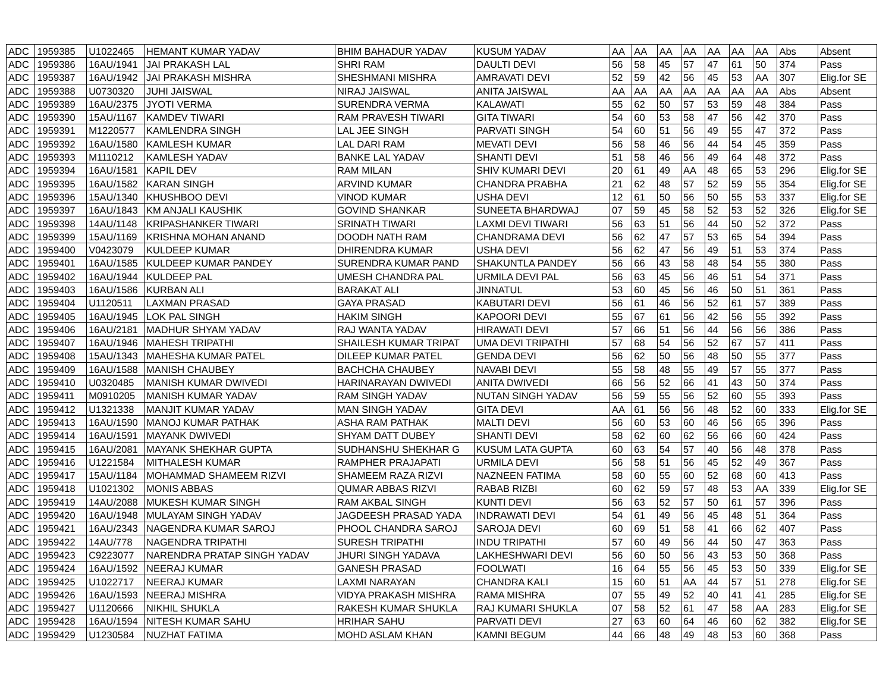| ADC | 1959385 | U1022465 | HEMANT KUMAR YADAV | BHIM BAHADUR YADAV | KUSUM YADAV | AA | AA | AA | AA | AA | AA | AA | Abs | Absent |
| ADC | 1959386 | 16AU/1941 | JAI PRAKASH LAL | SHRI RAM | DAULTI DEVI | 56 | 58 | 45 | 57 | 47 | 61 | 50 | 374 | Pass |
| ADC | 1959387 | 16AU/1942 | JAI PRAKASH MISHRA | SHESHMANI MISHRA | AMRAVATI DEVI | 52 | 59 | 42 | 56 | 45 | 53 | AA | 307 | Elig.for SE |
| ADC | 1959388 | U0730320 | JUHI JAISWAL | NIRAJ JAISWAL | ANITA JAISWAL | AA | AA | AA | AA | AA | AA | AA | Abs | Absent |
| ADC | 1959389 | 16AU/2375 | JYOTI VERMA | SURENDRA VERMA | KALAWATI | 55 | 62 | 50 | 57 | 53 | 59 | 48 | 384 | Pass |
| ADC | 1959390 | 15AU/1167 | KAMDEV TIWARI | RAM PRAVESH TIWARI | GITA TIWARI | 54 | 60 | 53 | 58 | 47 | 56 | 42 | 370 | Pass |
| ADC | 1959391 | M1220577 | KAMLENDRA SINGH | LAL JEE SINGH | PARVATI SINGH | 54 | 60 | 51 | 56 | 49 | 55 | 47 | 372 | Pass |
| ADC | 1959392 | 16AU/1580 | KAMLESH KUMAR | LAL DARI RAM | MEVATI DEVI | 56 | 58 | 46 | 56 | 44 | 54 | 45 | 359 | Pass |
| ADC | 1959393 | M1110212 | KAMLESH YADAV | BANKE LAL YADAV | SHANTI DEVI | 51 | 58 | 46 | 56 | 49 | 64 | 48 | 372 | Pass |
| ADC | 1959394 | 16AU/1581 | KAPIL DEV | RAM MILAN | SHIV KUMARI DEVI | 20 | 61 | 49 | AA | 48 | 65 | 53 | 296 | Elig.for SE |
| ADC | 1959395 | 16AU/1582 | KARAN SINGH | ARVIND KUMAR | CHANDRA PRABHA | 21 | 62 | 48 | 57 | 52 | 59 | 55 | 354 | Elig.for SE |
| ADC | 1959396 | 15AU/1340 | KHUSHBOO DEVI | VINOD KUMAR | USHA DEVI | 12 | 61 | 50 | 56 | 50 | 55 | 53 | 337 | Elig.for SE |
| ADC | 1959397 | 16AU/1843 | KM ANJALI KAUSHIK | GOVIND SHANKAR | SUNEETA BHARDWAJ | 07 | 59 | 45 | 58 | 52 | 53 | 52 | 326 | Elig.for SE |
| ADC | 1959398 | 14AU/1148 | KRIPASHANKER TIWARI | SRINATH TIWARI | LAXMI DEVI TIWARI | 56 | 63 | 51 | 56 | 44 | 50 | 52 | 372 | Pass |
| ADC | 1959399 | 15AU/1169 | KRISHNA MOHAN ANAND | DOODH NATH RAM | CHANDRAMA DEVI | 56 | 62 | 47 | 57 | 53 | 65 | 54 | 394 | Pass |
| ADC | 1959400 | V0423079 | KULDEEP KUMAR | DHIRENDRA KUMAR | USHA DEVI | 56 | 62 | 47 | 56 | 49 | 51 | 53 | 374 | Pass |
| ADC | 1959401 | 16AU/1585 | KULDEEP KUMAR PANDEY | SURENDRA KUMAR PAND | SHAKUNTLA PANDEY | 56 | 66 | 43 | 58 | 48 | 54 | 55 | 380 | Pass |
| ADC | 1959402 | 16AU/1944 | KULDEEP PAL | UMESH CHANDRA PAL | URMILA DEVI PAL | 56 | 63 | 45 | 56 | 46 | 51 | 54 | 371 | Pass |
| ADC | 1959403 | 16AU/1586 | KURBAN ALI | BARAKAT ALI | JINNATUL | 53 | 60 | 45 | 56 | 46 | 50 | 51 | 361 | Pass |
| ADC | 1959404 | U1120511 | LAXMAN PRASAD | GAYA PRASAD | KABUTARI DEVI | 56 | 61 | 46 | 56 | 52 | 61 | 57 | 389 | Pass |
| ADC | 1959405 | 16AU/1945 | LOK PAL SINGH | HAKIM SINGH | KAPOORI DEVI | 55 | 67 | 61 | 56 | 42 | 56 | 55 | 392 | Pass |
| ADC | 1959406 | 16AU/2181 | MADHUR SHYAM YADAV | RAJ WANTA YADAV | HIRAWATI DEVI | 57 | 66 | 51 | 56 | 44 | 56 | 56 | 386 | Pass |
| ADC | 1959407 | 16AU/1946 | MAHESH TRIPATHI | SHAILESH KUMAR TRIPAT | UMA DEVI TRIPATHI | 57 | 68 | 54 | 56 | 52 | 67 | 57 | 411 | Pass |
| ADC | 1959408 | 15AU/1343 | MAHESHA KUMAR PATEL | DILEEP KUMAR PATEL | GENDA DEVI | 56 | 62 | 50 | 56 | 48 | 50 | 55 | 377 | Pass |
| ADC | 1959409 | 16AU/1588 | MANISH CHAUBEY | BACHCHA CHAUBEY | NAVABI DEVI | 55 | 58 | 48 | 55 | 49 | 57 | 55 | 377 | Pass |
| ADC | 1959410 | U0320485 | MANISH KUMAR DWIVEDI | HARINARAYAN DWIVEDI | ANITA DWIVEDI | 66 | 56 | 52 | 66 | 41 | 43 | 50 | 374 | Pass |
| ADC | 1959411 | M0910205 | MANISH KUMAR YADAV | RAM SINGH YADAV | NUTAN SINGH YADAV | 56 | 59 | 55 | 56 | 52 | 60 | 55 | 393 | Pass |
| ADC | 1959412 | U1321338 | MANJIT KUMAR YADAV | MAN SINGH YADAV | GITA DEVI | AA | 61 | 56 | 56 | 48 | 52 | 60 | 333 | Elig.for SE |
| ADC | 1959413 | 16AU/1590 | MANOJ KUMAR PATHAK | ASHA RAM PATHAK | MALTI DEVI | 56 | 60 | 53 | 60 | 46 | 56 | 65 | 396 | Pass |
| ADC | 1959414 | 16AU/1591 | MAYANK DWIVEDI | SHYAM DATT DUBEY | SHANTI DEVI | 58 | 62 | 60 | 62 | 56 | 66 | 60 | 424 | Pass |
| ADC | 1959415 | 16AU/2081 | MAYANK SHEKHAR GUPTA | SUDHANSHU SHEKHAR G | KUSUM LATA GUPTA | 60 | 63 | 54 | 57 | 40 | 56 | 48 | 378 | Pass |
| ADC | 1959416 | U1221584 | MITHALESH KUMAR | RAMPHER PRAJAPATI | URMILA DEVI | 56 | 58 | 51 | 56 | 45 | 52 | 49 | 367 | Pass |
| ADC | 1959417 | 15AU/1184 | MOHAMMAD SHAMEEM RIZVI | SHAMEEM RAZA RIZVI | NAZNEEN FATIMA | 58 | 60 | 55 | 60 | 52 | 68 | 60 | 413 | Pass |
| ADC | 1959418 | U1021302 | MONIS ABBAS | QUMAR ABBAS RIZVI | RABAB RIZBI | 60 | 62 | 59 | 57 | 48 | 53 | AA | 339 | Elig.for SE |
| ADC | 1959419 | 14AU/2088 | MUKESH KUMAR SINGH | RAM AKBAL SINGH | KUNTI DEVI | 56 | 63 | 52 | 57 | 50 | 61 | 57 | 396 | Pass |
| ADC | 1959420 | 16AU/1948 | MULAYAM SINGH YADAV | JAGDEESH PRASAD YADA | INDRAWATI DEVI | 54 | 61 | 49 | 56 | 45 | 48 | 51 | 364 | Pass |
| ADC | 1959421 | 16AU/2343 | NAGENDRA KUMAR SAROJ | PHOOL CHANDRA SAROJ | SAROJA DEVI | 60 | 69 | 51 | 58 | 41 | 66 | 62 | 407 | Pass |
| ADC | 1959422 | 14AU/778 | NAGENDRA TRIPATHI | SURESH TRIPATHI | INDU TRIPATHI | 57 | 60 | 49 | 56 | 44 | 50 | 47 | 363 | Pass |
| ADC | 1959423 | C9223077 | NARENDRA PRATAP SINGH YADAV | JHURI SINGH YADAVA | LAKHESHWARI DEVI | 56 | 60 | 50 | 56 | 43 | 53 | 50 | 368 | Pass |
| ADC | 1959424 | 16AU/1592 | NEERAJ KUMAR | GANESH PRASAD | FOOLWATI | 16 | 64 | 55 | 56 | 45 | 53 | 50 | 339 | Elig.for SE |
| ADC | 1959425 | U1022717 | NEERAJ KUMAR | LAXMI NARAYAN | CHANDRA KALI | 15 | 60 | 51 | AA | 44 | 57 | 51 | 278 | Elig.for SE |
| ADC | 1959426 | 16AU/1593 | NEERAJ MISHRA | VIDYA PRAKASH MISHRA | RAMA MISHRA | 07 | 55 | 49 | 52 | 40 | 41 | 41 | 285 | Elig.for SE |
| ADC | 1959427 | U1120666 | NIKHIL SHUKLA | RAKESH KUMAR SHUKLA | RAJ KUMARI SHUKLA | 07 | 58 | 52 | 61 | 47 | 58 | AA | 283 | Elig.for SE |
| ADC | 1959428 | 16AU/1594 | NITESH KUMAR SAHU | HRIHAR SAHU | PARVATI DEVI | 27 | 63 | 60 | 64 | 46 | 60 | 62 | 382 | Elig.for SE |
| ADC | 1959429 | U1230584 | NUZHAT FATIMA | MOHD ASLAM KHAN | KAMNI BEGUM | 44 | 66 | 48 | 49 | 48 | 53 | 60 | 368 | Pass |